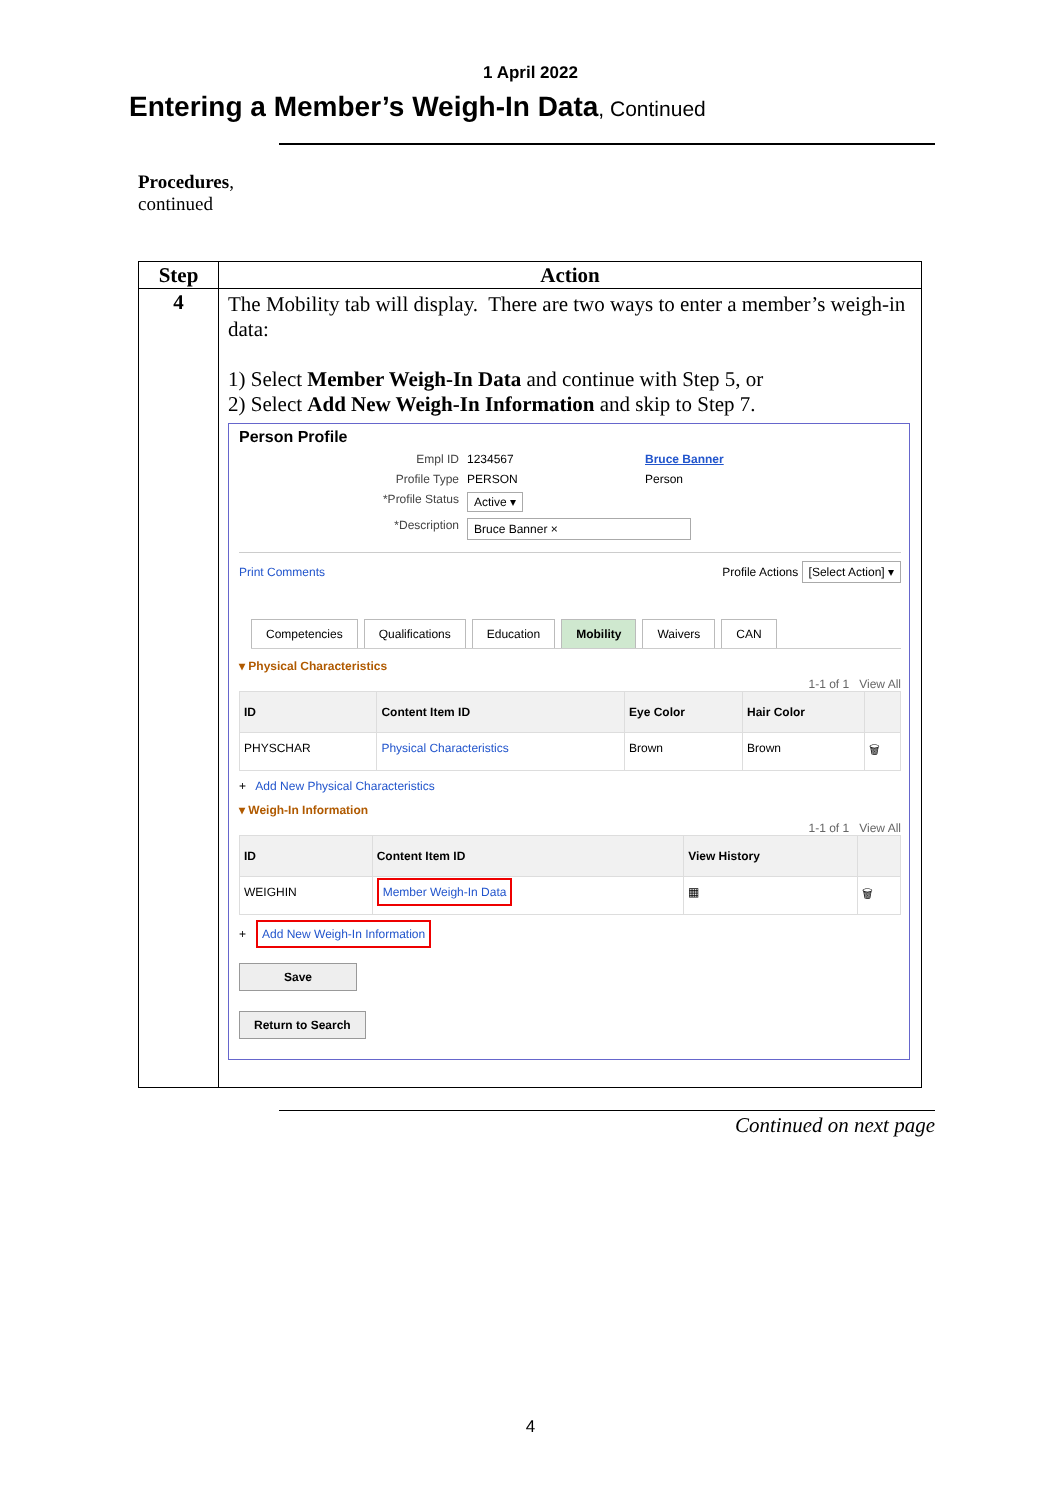1 April 2022
Entering a Member’s Weigh-In Data, Continued
Procedures,
continued
| Step | Action |
| --- | --- |
| 4 | The Mobility tab will display. There are two ways to enter a member’s weigh-in data: 1) Select Member Weigh-In Data and continue with Step 5, or 2) Select Add New Weigh-In Information and skip to Step 7. Person Profile Empl ID 1234567 Bruce Banner Profile Type PERSON Person *Profile Status Active ▾ *Description Bruce Banner × Print Comments Profile Actions [Select Action] ▾ Competencies Qualifications Education Mobility Waivers CAN ▾ Physical Characteristics 1-1 of 1 View All / ID / Content Item ID / Eye Color / Hair Color / / / --- / --- / --- / --- / --- / / PHYSCHAR / Physical Characteristics / Brown / Brown / 🗑 / + Add New Physical Characteristics ▾ Weigh-In Information 1-1 of 1 View All / ID / Content Item ID / View History / / / --- / --- / --- / --- / / WEIGHIN / Member Weigh-In Data / ▦ / 🗑 / + Add New Weigh-In Information Save Return to Search |
Continued on next page
4